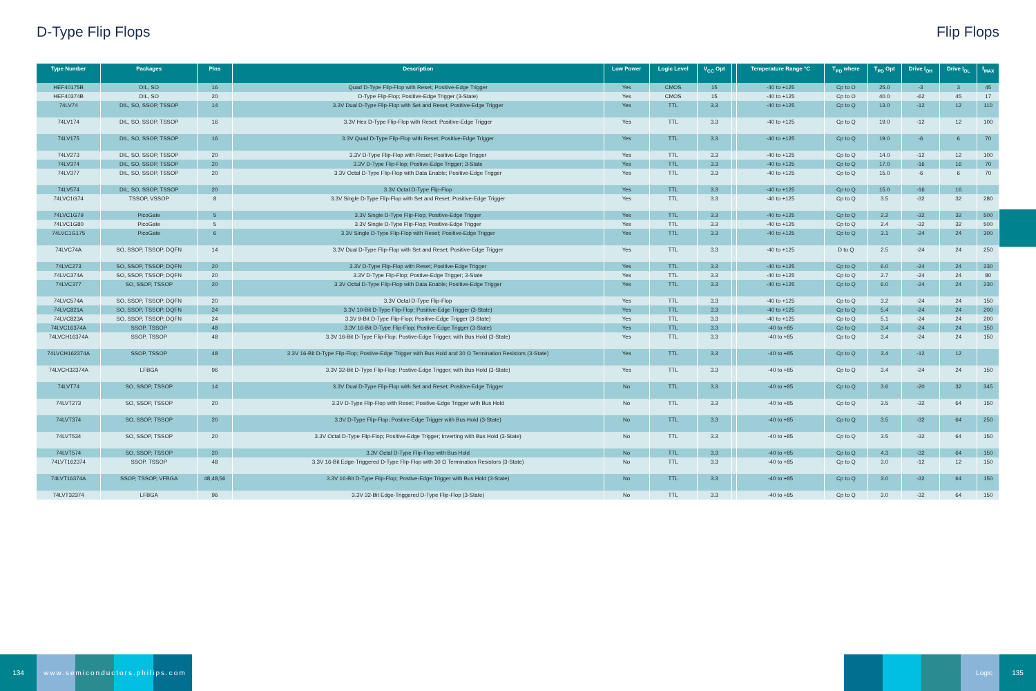D-Type Flip Flops Flip Flops
| Type Number | Packages | Pins | Description | Low Power | Logic Level | V<sub>CC</sub> Opt | | Temperature Range °C | T<sub>PD</sub> where | T<sub>PD</sub> Opt | Drive I<sub>OH</sub> | Drive I<sub>OL</sub> | f<sub>MAX</sub> |
| --- | --- | --- | --- | --- | --- | --- | --- | --- | --- | --- | --- | --- | --- |
| HEF40175B | DIL, SO | 16 | Quad D-Type Flip-Flop with Reset; Positive-Edge Trigger | Yes | CMOS | 15 | | -40 to +125 | Cp to O | 25.0 | -3 | 3 | 45 |
| HEF40374B | DIL, SO | 20 | D-Type Flip-Flop; Positive-Edge Trigger (3-State) | Yes | CMOS | 15 | | -40 to +125 | Cp to O | 40.0 | -62 | 45 | 17 |
| 74LV74 | DIL, SO, SSOP, TSSOP | 14 | 3.3V Dual D-Type Flip-Flop with Set and Reset; Positive-Edge Trigger | Yes | TTL | 3.3 | | -40 to +125 | Cp to Q | 13.0 | -12 | 12 | 110 |
| 74LV174 | DIL, SO, SSOP, TSSOP | 16 | 3.3V Hex D-Type Flip-Flop with Reset; Positive-Edge Trigger | Yes | TTL | 3.3 | | -40 to +125 | Cp to Q | 19.0 | -12 | 12 | 100 |
| 74LV175 | DIL, SO, SSOP, TSSOP | 16 | 3.3V Quad D-Type Flip-Flop with Reset; Positive-Edge Trigger | Yes | TTL | 3.3 | | -40 to +125 | Cp to Q | 19.0 | -6 | 6 | 70 |
| 74LV273 | DIL, SO, SSOP, TSSOP | 20 | 3.3V D-Type Flip-Flop with Reset; Positive-Edge Trigger | Yes | TTL | 3.3 | | -40 to +125 | Cp to Q | 14.0 | -12 | 12 | 100 |
| 74LV374 | DIL, SO, SSOP, TSSOP | 20 | 3.3V D-Type Flip-Flop; Postive-Edge Trigger; 3-State | Yes | TTL | 3.3 | | -40 to +125 | Cp to Q | 17.0 | -16 | 16 | 70 |
| 74LV377 | DIL, SO, SSOP, TSSOP | 20 | 3.3V Octal D-Type Flip-Flop with Data Enable; Positive-Edge Trigger | Yes | TTL | 3.3 | | -40 to +125 | Cp to Q | 15.0 | -6 | 6 | 70 |
| 74LV574 | DIL, SO, SSOP, TSSOP | 20 | 3.3V Octal D-Type Flip-Flop | Yes | TTL | 3.3 | | -40 to +125 | Cp to Q | 15.0 | -16 | 16 | |
| 74LVC1G74 | TSSOP, VSSOP | 8 | 3.3V Single D-Type Flip-Flop with Set and Reset; Positive-Edge Trigger | Yes | TTL | 3.3 | | -40 to +125 | Cp to Q | 3.5 | -32 | 32 | 280 |
| 74LVC1G79 | PicoGate | 5 | 3.3V Single D-Type Flip-Flop; Positive-Edge Trigger | Yes | TTL | 3.3 | | -40 to +125 | Cp to Q | 2.2 | -32 | 32 | 500 |
| 74LVC1G80 | PicoGate | 5 | 3.3V Single D-Type Flip-Flop; Positive-Edge Trigger | Yes | TTL | 3.3 | | -40 to +125 | Cp to Q | 2.4 | -32 | 32 | 500 |
| 74LVC1G175 | PicoGate | 6 | 3.3V Single D-Type Flip-Flop with Reset; Positive-Edge Trigger | Yes | TTL | 3.3 | | -40 to +125 | Cp to Q | 3.1 | -24 | 24 | 300 |
| 74LVC74A | SO, SSOP, TSSOP, DQFN | 14 | 3.3V Dual D-Type Flip-Flop with Set and Reset; Positive-Edge Trigger | Yes | TTL | 3.3 | | -40 to +125 | D to Q | 2.5 | -24 | 24 | 250 |
| 74LVC273 | SO, SSOP, TSSOP, DQFN | 20 | 3.3V D-Type Flip-Flop with Reset; Positive-Edge Trigger | Yes | TTL | 3.3 | | -40 to +125 | Cp to Q | 6.0 | -24 | 24 | 230 |
| 74LVC374A | SO, SSOP, TSSOP, DQFN | 20 | 3.3V D-Type Flip-Flop; Postive-Edge Trigger; 3-State | Yes | TTL | 3.3 | | -40 to +125 | Cp to Q | 2.7 | -24 | 24 | 80 |
| 74LVC377 | SO, SSOP, TSSOP | 20 | 3.3V Octal D-Type Flip-Flop with Data Enable; Positive-Edge Trigger | Yes | TTL | 3.3 | | -40 to +125 | Cp to Q | 6.0 | -24 | 24 | 230 |
| 74LVC574A | SO, SSOP, TSSOP, DQFN | 20 | 3.3V Octal D-Type Flip-Flop | Yes | TTL | 3.3 | | -40 to +125 | Cp to Q | 3.2 | -24 | 24 | 150 |
| 74LVC821A | SO, SSOP, TSSOP, DQFN | 24 | 3.3V 10-Bit D-Type Flip-Flop; Positive-Edge Trigger (3-State) | Yes | TTL | 3.3 | | -40 to +125 | Cp to Q | 5.4 | -24 | 24 | 200 |
| 74LVC823A | SO, SSOP, TSSOP, DQFN | 24 | 3.3V 9-Bit D-Type Flip-Flop; Positive-Edge Trigger (3-State) | Yes | TTL | 3.3 | | -40 to +125 | Cp to Q | 5.1 | -24 | 24 | 200 |
| 74LVC16374A | SSOP, TSSOP | 48 | 3.3V 16-Bit D-Type Flip-Flop; Postive-Edge Trigger (3-State) | Yes | TTL | 3.3 | | -40 to +85 | Cp to Q | 3.4 | -24 | 24 | 150 |
| 74LVCH16374A | SSOP, TSSOP | 48 | 3.3V 16-Bit D-Type Flip-Flop; Postive-Edge Trigger; with Bus Hold (3-State) | Yes | TTL | 3.3 | | -40 to +85 | Cp to Q | 3.4 | -24 | 24 | 150 |
| 74LVCH162374A | SSOP, TSSOP | 48 | 3.3V 16-Bit D-Type Flip-Flop; Postive-Edge Trigger with Bus Hold and 30 Ω Termination Resistors (3-State) | Yes | TTL | 3.3 | | -40 to +85 | Cp to Q | 3.4 | -12 | 12 | |
| 74LVCH32374A | LFBGA | 96 | 3.3V 32-Bit D-Type Flip-Flop; Postive-Edge Trigger; with Bus Hold (3-State) | Yes | TTL | 3.3 | | -40 to +85 | Cp to Q | 3.4 | -24 | 24 | 150 |
| 74LVT74 | SO, SSOP, TSSOP | 14 | 3.3V Dual D-Type Flip-Flop with Set and Reset; Positive-Edge Trigger | No | TTL | 3.3 | | -40 to +85 | Cp to Q | 3.6 | -20 | 32 | 345 |
| 74LVT273 | SO, SSOP, TSSOP | 20 | 3.3V D-Type Flip-Flop with Reset; Positive-Edge Trigger with Bus Hold | No | TTL | 3.3 | | -40 to +85 | Cp to Q | 3.5 | -32 | 64 | 150 |
| 74LVT374 | SO, SSOP, TSSOP | 20 | 3.3V D-Type Flip-Flop; Postive-Edge Trigger with Bus Hold (3-State) | No | TTL | 3.3 | | -40 to +85 | Cp to Q | 3.5 | -32 | 64 | 250 |
| 74LVT534 | SO, SSOP, TSSOP | 20 | 3.3V Octal D-Type Flip-Flop; Positive-Edge Trigger; Inverting with Bus Hold (3-State) | No | TTL | 3.3 | | -40 to +85 | Cp to Q | 3.5 | -32 | 64 | 150 |
| 74LVT574 | SO, SSOP, TSSOP | 20 | 3.3V Octal D-Type Flip-Flop with Bus Hold | No | TTL | 3.3 | | -40 to +85 | Cp to Q | 4.3 | -32 | 64 | 150 |
| 74LVT162374 | SSOP, TSSOP | 48 | 3.3V 16-Bit Edge-Triggered D-Type Flip-Flop with 30 Ω Termination Resistors (3-State) | No | TTL | 3.3 | | -40 to +85 | Cp to Q | 3.0 | -12 | 12 | 150 |
| 74LVT16374A | SSOP, TSSOP, VFBGA | 48,48,56 | 3.3V 16-Bit D-Type Flip-Flop; Postive-Edge Trigger with Bus Hold (3-State) | No | TTL | 3.3 | | -40 to +85 | Cp to Q | 3.0 | -32 | 64 | 150 |
| 74LVT32374 | LFBGA | 96 | 3.3V 32-Bit Edge-Triggered D-Type Flip-Flop (3-State) | No | TTL | 3.3 | | -40 to +85 | Cp to Q | 3.0 | -32 | 64 | 150 |
134 www.semiconductors.philips.com
Logic 135